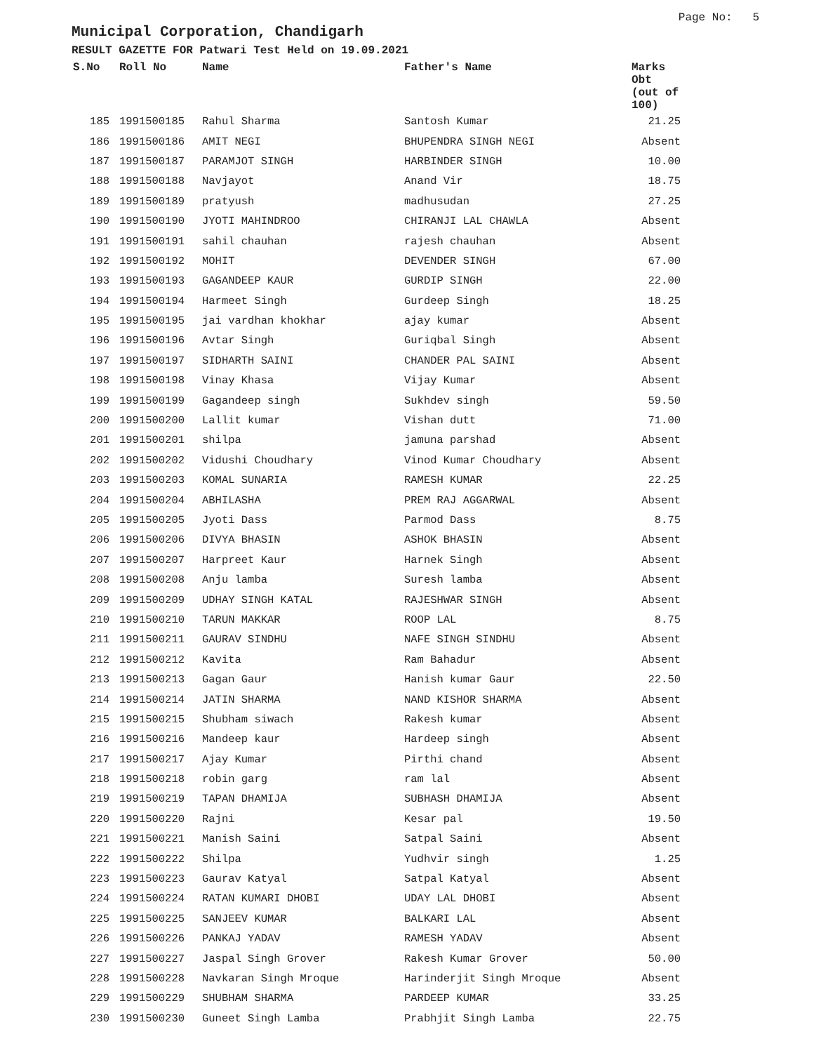Page No: 5
Municipal Corporation, Chandigarh
RESULT GAZETTE FOR Patwari Test Held on 19.09.2021
| S.No | Roll No | Name | Father's Name | Marks Obt (out of 100) |
| --- | --- | --- | --- | --- |
| 185 | 1991500185 | Rahul Sharma | Santosh Kumar | 21.25 |
| 186 | 1991500186 | AMIT NEGI | BHUPENDRA SINGH NEGI | Absent |
| 187 | 1991500187 | PARAMJOT SINGH | HARBINDER SINGH | 10.00 |
| 188 | 1991500188 | Navjayot | Anand Vir | 18.75 |
| 189 | 1991500189 | pratyush | madhusudan | 27.25 |
| 190 | 1991500190 | JYOTI MAHINDROO | CHIRANJI LAL CHAWLA | Absent |
| 191 | 1991500191 | sahil chauhan | rajesh chauhan | Absent |
| 192 | 1991500192 | MOHIT | DEVENDER SINGH | 67.00 |
| 193 | 1991500193 | GAGANDEEP KAUR | GURDIP SINGH | 22.00 |
| 194 | 1991500194 | Harmeet Singh | Gurdeep Singh | 18.25 |
| 195 | 1991500195 | jai vardhan khokhar | ajay kumar | Absent |
| 196 | 1991500196 | Avtar Singh | Guriqbal Singh | Absent |
| 197 | 1991500197 | SIDHARTH SAINI | CHANDER PAL SAINI | Absent |
| 198 | 1991500198 | Vinay Khasa | Vijay Kumar | Absent |
| 199 | 1991500199 | Gagandeep singh | Sukhdev singh | 59.50 |
| 200 | 1991500200 | Lallit kumar | Vishan dutt | 71.00 |
| 201 | 1991500201 | shilpa | jamuna parshad | Absent |
| 202 | 1991500202 | Vidushi Choudhary | Vinod Kumar Choudhary | Absent |
| 203 | 1991500203 | KOMAL SUNARIA | RAMESH KUMAR | 22.25 |
| 204 | 1991500204 | ABHILASHA | PREM RAJ AGGARWAL | Absent |
| 205 | 1991500205 | Jyoti Dass | Parmod Dass | 8.75 |
| 206 | 1991500206 | DIVYA BHASIN | ASHOK BHASIN | Absent |
| 207 | 1991500207 | Harpreet Kaur | Harnek Singh | Absent |
| 208 | 1991500208 | Anju lamba | Suresh lamba | Absent |
| 209 | 1991500209 | UDHAY SINGH KATAL | RAJESHWAR SINGH | Absent |
| 210 | 1991500210 | TARUN MAKKAR | ROOP LAL | 8.75 |
| 211 | 1991500211 | GAURAV SINDHU | NAFE SINGH SINDHU | Absent |
| 212 | 1991500212 | Kavita | Ram Bahadur | Absent |
| 213 | 1991500213 | Gagan Gaur | Hanish kumar Gaur | 22.50 |
| 214 | 1991500214 | JATIN SHARMA | NAND KISHOR SHARMA | Absent |
| 215 | 1991500215 | Shubham siwach | Rakesh kumar | Absent |
| 216 | 1991500216 | Mandeep kaur | Hardeep singh | Absent |
| 217 | 1991500217 | Ajay Kumar | Pirthi chand | Absent |
| 218 | 1991500218 | robin garg | ram lal | Absent |
| 219 | 1991500219 | TAPAN DHAMIJA | SUBHASH DHAMIJA | Absent |
| 220 | 1991500220 | Rajni | Kesar pal | 19.50 |
| 221 | 1991500221 | Manish Saini | Satpal Saini | Absent |
| 222 | 1991500222 | Shilpa | Yudhvir singh | 1.25 |
| 223 | 1991500223 | Gaurav Katyal | Satpal Katyal | Absent |
| 224 | 1991500224 | RATAN KUMARI DHOBI | UDAY LAL DHOBI | Absent |
| 225 | 1991500225 | SANJEEV KUMAR | BALKARI LAL | Absent |
| 226 | 1991500226 | PANKAJ YADAV | RAMESH YADAV | Absent |
| 227 | 1991500227 | Jaspal Singh Grover | Rakesh Kumar Grover | 50.00 |
| 228 | 1991500228 | Navkaran Singh Mroque | Harinderjit Singh Mroque | Absent |
| 229 | 1991500229 | SHUBHAM SHARMA | PARDEEP KUMAR | 33.25 |
| 230 | 1991500230 | Guneet Singh Lamba | Prabhjit Singh Lamba | 22.75 |